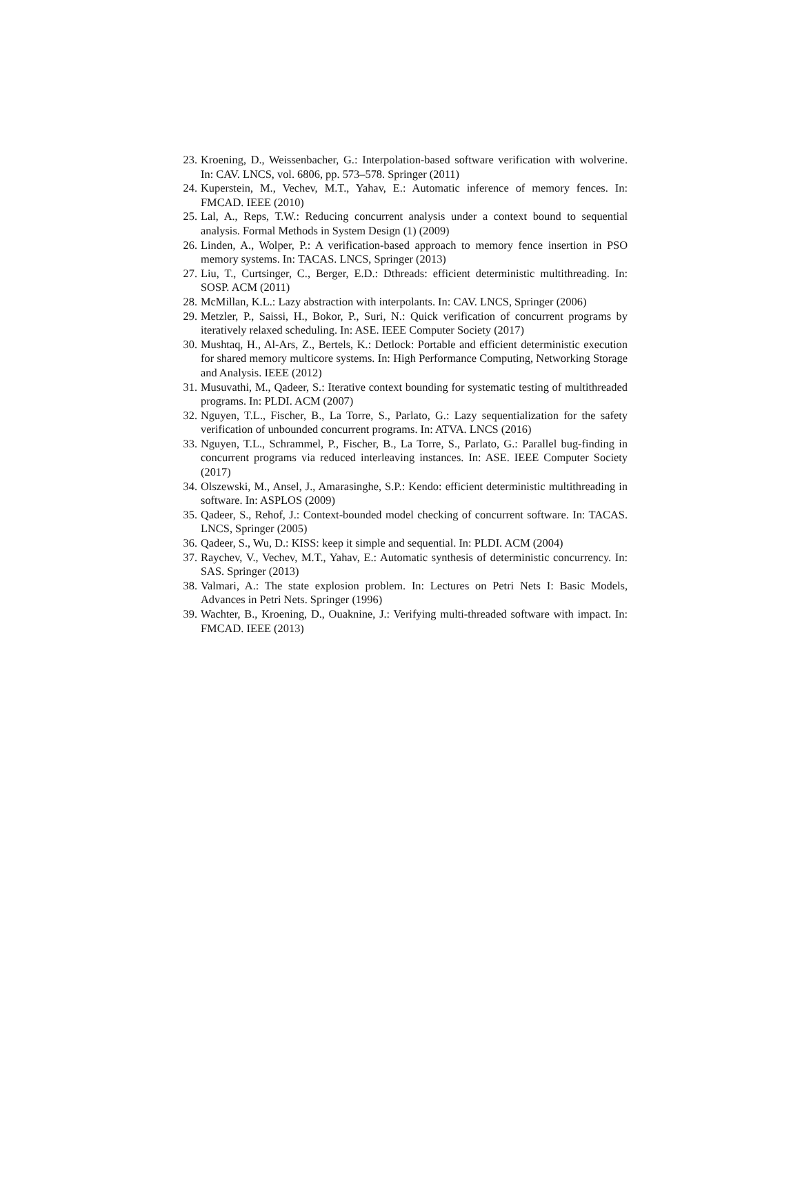23. Kroening, D., Weissenbacher, G.: Interpolation-based software verification with wolverine. In: CAV. LNCS, vol. 6806, pp. 573–578. Springer (2011)
24. Kuperstein, M., Vechev, M.T., Yahav, E.: Automatic inference of memory fences. In: FMCAD. IEEE (2010)
25. Lal, A., Reps, T.W.: Reducing concurrent analysis under a context bound to sequential analysis. Formal Methods in System Design (1) (2009)
26. Linden, A., Wolper, P.: A verification-based approach to memory fence insertion in PSO memory systems. In: TACAS. LNCS, Springer (2013)
27. Liu, T., Curtsinger, C., Berger, E.D.: Dthreads: efficient deterministic multithreading. In: SOSP. ACM (2011)
28. McMillan, K.L.: Lazy abstraction with interpolants. In: CAV. LNCS, Springer (2006)
29. Metzler, P., Saissi, H., Bokor, P., Suri, N.: Quick verification of concurrent programs by iteratively relaxed scheduling. In: ASE. IEEE Computer Society (2017)
30. Mushtaq, H., Al-Ars, Z., Bertels, K.: Detlock: Portable and efficient deterministic execution for shared memory multicore systems. In: High Performance Computing, Networking Storage and Analysis. IEEE (2012)
31. Musuvathi, M., Qadeer, S.: Iterative context bounding for systematic testing of multithreaded programs. In: PLDI. ACM (2007)
32. Nguyen, T.L., Fischer, B., La Torre, S., Parlato, G.: Lazy sequentialization for the safety verification of unbounded concurrent programs. In: ATVA. LNCS (2016)
33. Nguyen, T.L., Schrammel, P., Fischer, B., La Torre, S., Parlato, G.: Parallel bug-finding in concurrent programs via reduced interleaving instances. In: ASE. IEEE Computer Society (2017)
34. Olszewski, M., Ansel, J., Amarasinghe, S.P.: Kendo: efficient deterministic multithreading in software. In: ASPLOS (2009)
35. Qadeer, S., Rehof, J.: Context-bounded model checking of concurrent software. In: TACAS. LNCS, Springer (2005)
36. Qadeer, S., Wu, D.: KISS: keep it simple and sequential. In: PLDI. ACM (2004)
37. Raychev, V., Vechev, M.T., Yahav, E.: Automatic synthesis of deterministic concurrency. In: SAS. Springer (2013)
38. Valmari, A.: The state explosion problem. In: Lectures on Petri Nets I: Basic Models, Advances in Petri Nets. Springer (1996)
39. Wachter, B., Kroening, D., Ouaknine, J.: Verifying multi-threaded software with impact. In: FMCAD. IEEE (2013)